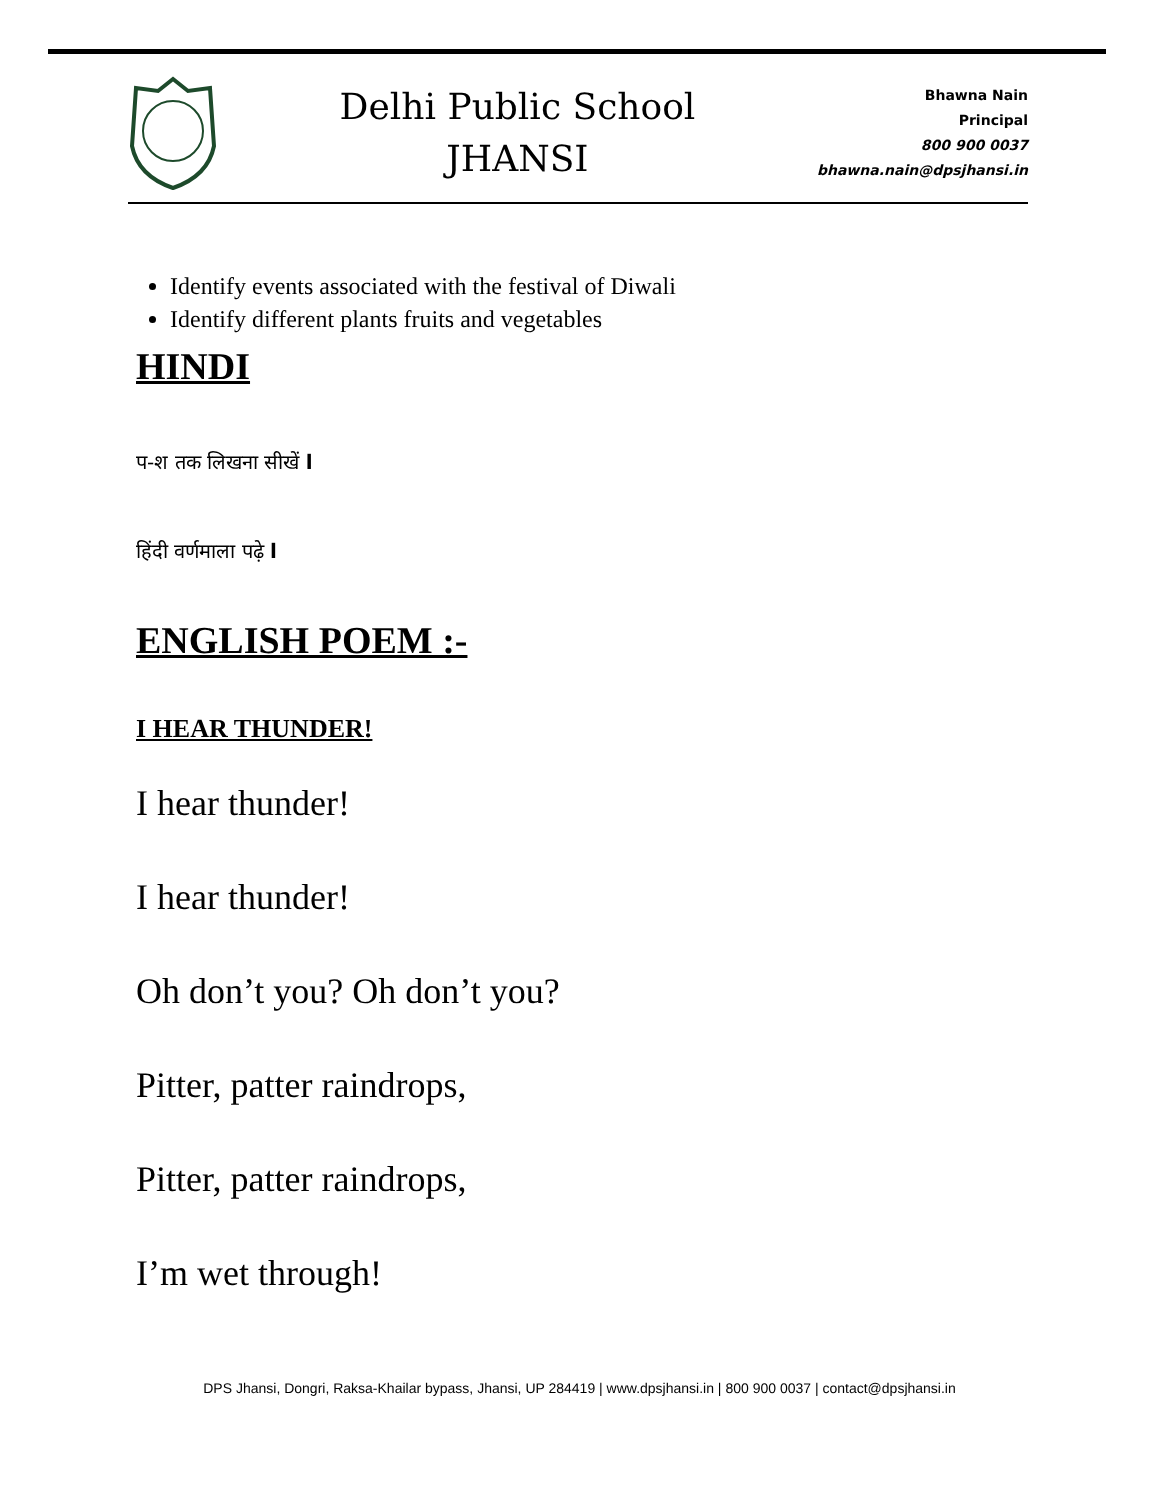Delhi Public School
JHANSI
Bhawna Nain
Principal
800 900 0037
bhawna.nain@dpsjhansi.in
Identify events associated with the festival of Diwali
Identify different plants fruits and vegetables
HINDI
प-श तक लिखना सीखें l
हिंदी वर्णमाला पढ़े l
ENGLISH POEM :-
I HEAR THUNDER!
I hear thunder!
I hear thunder!
Oh don’t you? Oh don’t you?
Pitter, patter raindrops,
Pitter, patter raindrops,
I’m wet through!
DPS Jhansi, Dongri, Raksa-Khailar bypass, Jhansi, UP 284419 | www.dpsjhansi.in | 800 900 0037 | contact@dpsjhansi.in